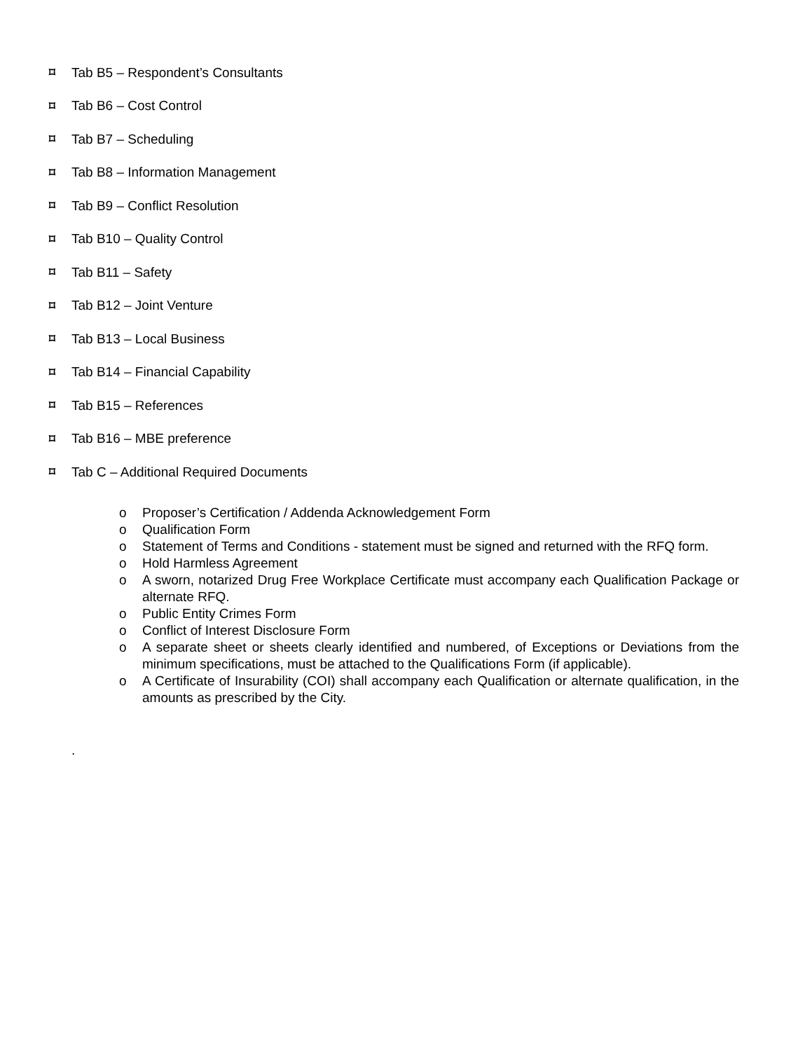⌑ Tab B5 – Respondent’s Consultants
⌑ Tab B6 – Cost Control
⌑ Tab B7 – Scheduling
⌑ Tab B8 – Information Management
⌑ Tab B9 – Conflict Resolution
⌑ Tab B10 – Quality Control
⌑ Tab B11 – Safety
⌑ Tab B12 – Joint Venture
⌑ Tab B13 – Local Business
⌑ Tab B14 – Financial Capability
⌑ Tab B15 – References
⌑ Tab B16 – MBE preference
⌑ Tab C – Additional Required Documents
o Proposer’s Certification / Addenda Acknowledgement Form
o Qualification Form
o Statement of Terms and Conditions - statement must be signed and returned with the RFQ form.
o Hold Harmless Agreement
o A sworn, notarized Drug Free Workplace Certificate must accompany each Qualification Package or alternate RFQ.
o Public Entity Crimes Form
o Conflict of Interest Disclosure Form
o A separate sheet or sheets clearly identified and numbered, of Exceptions or Deviations from the minimum specifications, must be attached to the Qualifications Form (if applicable).
o A Certificate of Insurability (COI) shall accompany each Qualification or alternate qualification, in the amounts as prescribed by the City.
.